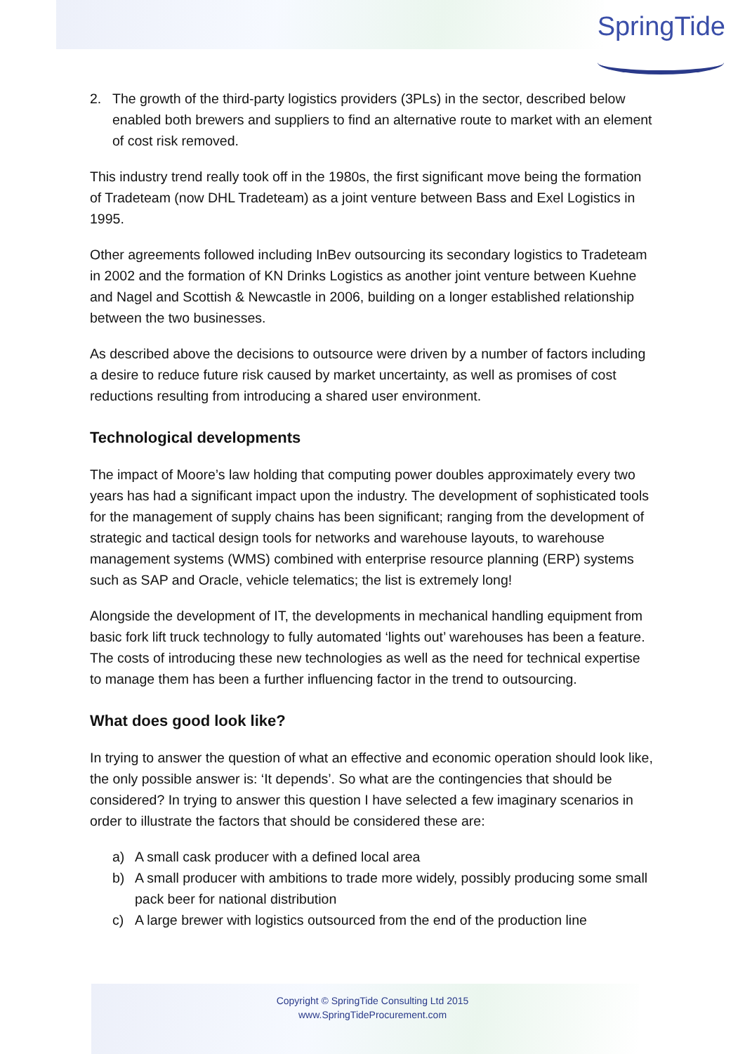SpringTide
2. The growth of the third-party logistics providers (3PLs) in the sector, described below enabled both brewers and suppliers to find an alternative route to market with an element of cost risk removed.
This industry trend really took off in the 1980s, the first significant move being the formation of Tradeteam (now DHL Tradeteam) as a joint venture between Bass and Exel Logistics in 1995.
Other agreements followed including InBev outsourcing its secondary logistics to Tradeteam in 2002 and the formation of KN Drinks Logistics as another joint venture between Kuehne and Nagel and Scottish & Newcastle in 2006, building on a longer established relationship between the two businesses.
As described above the decisions to outsource were driven by a number of factors including a desire to reduce future risk caused by market uncertainty, as well as promises of cost reductions resulting from introducing a shared user environment.
Technological developments
The impact of Moore’s law holding that computing power doubles approximately every two years has had a significant impact upon the industry. The development of sophisticated tools for the management of supply chains has been significant; ranging from the development of strategic and tactical design tools for networks and warehouse layouts, to warehouse management systems (WMS) combined with enterprise resource planning (ERP) systems such as SAP and Oracle, vehicle telematics; the list is extremely long!
Alongside the development of IT, the developments in mechanical handling equipment from basic fork lift truck technology to fully automated ‘lights out’ warehouses has been a feature. The costs of introducing these new technologies as well as the need for technical expertise to manage them has been a further influencing factor in the trend to outsourcing.
What does good look like?
In trying to answer the question of what an effective and economic operation should look like, the only possible answer is: ‘It depends’. So what are the contingencies that should be considered? In trying to answer this question I have selected a few imaginary scenarios in order to illustrate the factors that should be considered these are:
a) A small cask producer with a defined local area
b) A small producer with ambitions to trade more widely, possibly producing some small pack beer for national distribution
c) A large brewer with logistics outsourced from the end of the production line
Copyright © SpringTide Consulting Ltd 2015
www.SpringTideProcurement.com